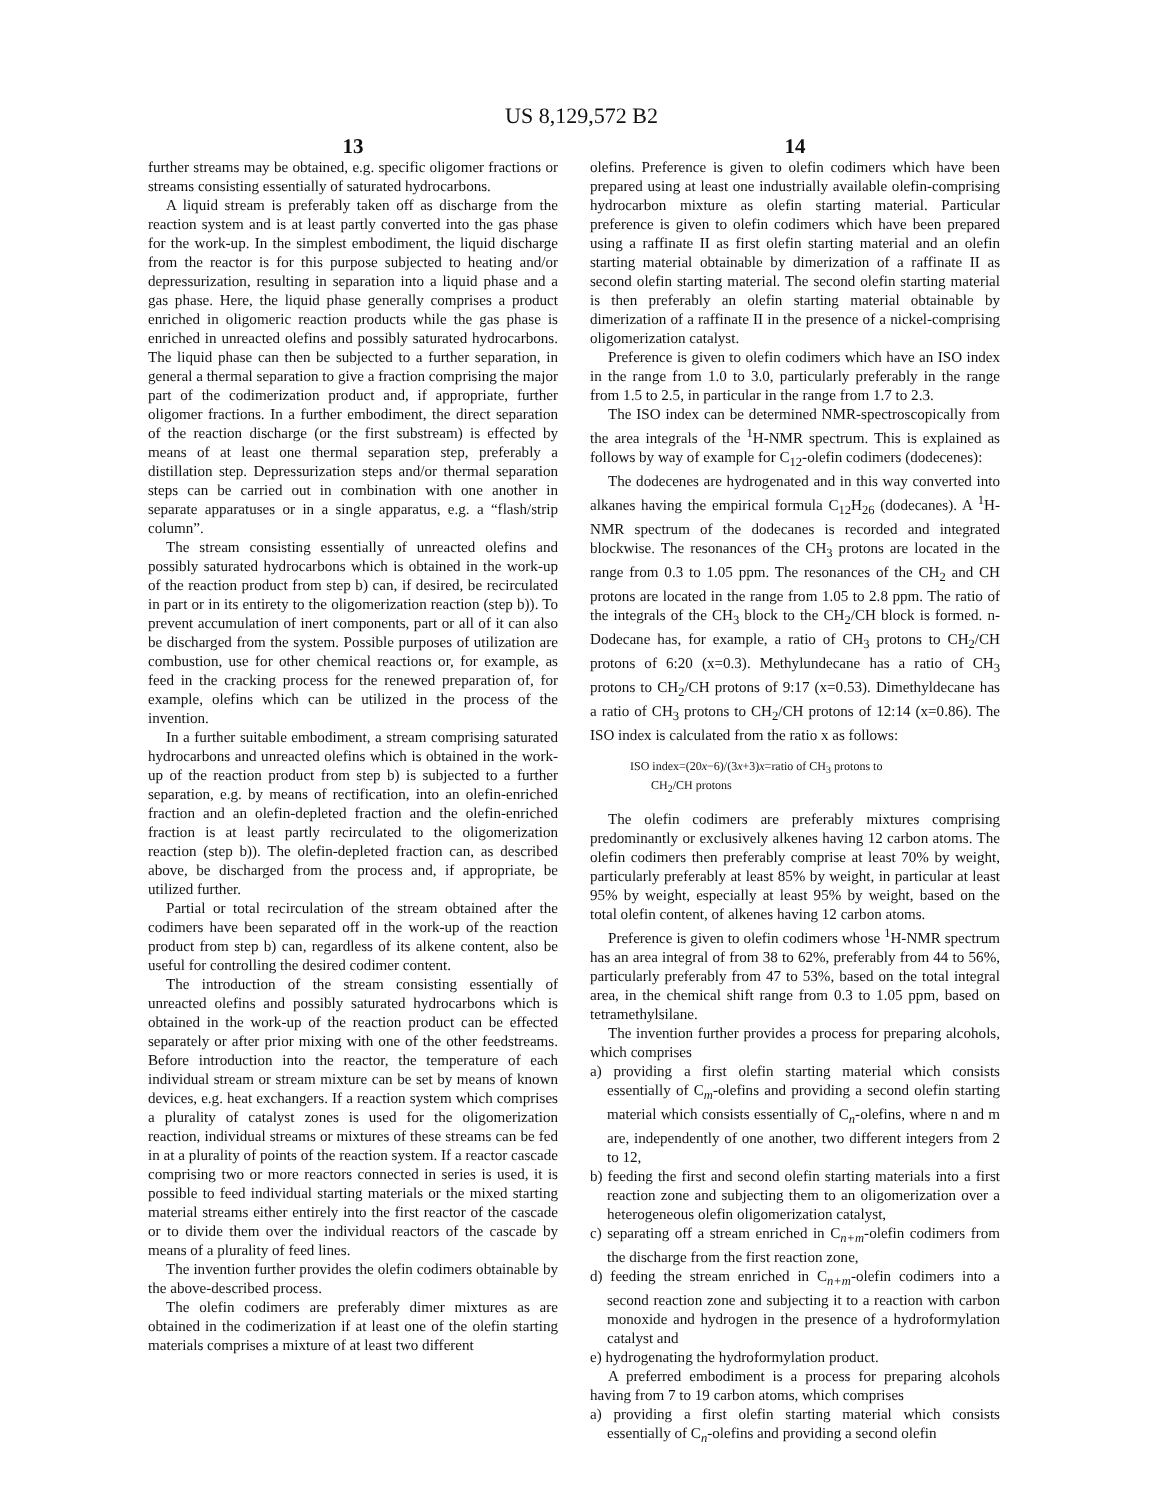US 8,129,572 B2
13
further streams may be obtained, e.g. specific oligomer fractions or streams consisting essentially of saturated hydrocarbons.
A liquid stream is preferably taken off as discharge from the reaction system and is at least partly converted into the gas phase for the work-up. In the simplest embodiment, the liquid discharge from the reactor is for this purpose subjected to heating and/or depressurization, resulting in separation into a liquid phase and a gas phase. Here, the liquid phase generally comprises a product enriched in oligomeric reaction products while the gas phase is enriched in unreacted olefins and possibly saturated hydrocarbons. The liquid phase can then be subjected to a further separation, in general a thermal separation to give a fraction comprising the major part of the codimerization product and, if appropriate, further oligomer fractions. In a further embodiment, the direct separation of the reaction discharge (or the first substream) is effected by means of at least one thermal separation step, preferably a distillation step. Depressurization steps and/or thermal separation steps can be carried out in combination with one another in separate apparatuses or in a single apparatus, e.g. a “flash/strip column”.
The stream consisting essentially of unreacted olefins and possibly saturated hydrocarbons which is obtained in the work-up of the reaction product from step b) can, if desired, be recirculated in part or in its entirety to the oligomerization reaction (step b)). To prevent accumulation of inert components, part or all of it can also be discharged from the system. Possible purposes of utilization are combustion, use for other chemical reactions or, for example, as feed in the cracking process for the renewed preparation of, for example, olefins which can be utilized in the process of the invention.
In a further suitable embodiment, a stream comprising saturated hydrocarbons and unreacted olefins which is obtained in the work-up of the reaction product from step b) is subjected to a further separation, e.g. by means of rectification, into an olefin-enriched fraction and an olefin-depleted fraction and the olefin-enriched fraction is at least partly recirculated to the oligomerization reaction (step b)). The olefin-depleted fraction can, as described above, be discharged from the process and, if appropriate, be utilized further.
Partial or total recirculation of the stream obtained after the codimers have been separated off in the work-up of the reaction product from step b) can, regardless of its alkene content, also be useful for controlling the desired codimer content.
The introduction of the stream consisting essentially of unreacted olefins and possibly saturated hydrocarbons which is obtained in the work-up of the reaction product can be effected separately or after prior mixing with one of the other feedstreams. Before introduction into the reactor, the temperature of each individual stream or stream mixture can be set by means of known devices, e.g. heat exchangers. If a reaction system which comprises a plurality of catalyst zones is used for the oligomerization reaction, individual streams or mixtures of these streams can be fed in at a plurality of points of the reaction system. If a reactor cascade comprising two or more reactors connected in series is used, it is possible to feed individual starting materials or the mixed starting material streams either entirely into the first reactor of the cascade or to divide them over the individual reactors of the cascade by means of a plurality of feed lines.
The invention further provides the olefin codimers obtainable by the above-described process.
The olefin codimers are preferably dimer mixtures as are obtained in the codimerization if at least one of the olefin starting materials comprises a mixture of at least two different
14
olefins. Preference is given to olefin codimers which have been prepared using at least one industrially available olefin-comprising hydrocarbon mixture as olefin starting material. Particular preference is given to olefin codimers which have been prepared using a raffinate II as first olefin starting material and an olefin starting material obtainable by dimerization of a raffinate II as second olefin starting material. The second olefin starting material is then preferably an olefin starting material obtainable by dimerization of a raffinate II in the presence of a nickel-comprising oligomerization catalyst.
Preference is given to olefin codimers which have an ISO index in the range from 1.0 to 3.0, particularly preferably in the range from 1.5 to 2.5, in particular in the range from 1.7 to 2.3.
The ISO index can be determined NMR-spectroscopically from the area integrals of the <sup>1</sup>H-NMR spectrum. This is explained as follows by way of example for C<sub>12</sub>-olefin codimers (dodecenes):
The dodecenes are hydrogenated and in this way converted into alkanes having the empirical formula C<sub>12</sub>H<sub>26</sub> (dodecanes). A <sup>1</sup>H-NMR spectrum of the dodecanes is recorded and integrated blockwise. The resonances of the CH<sub>3</sub> protons are located in the range from 0.3 to 1.05 ppm. The resonances of the CH<sub>2</sub> and CH protons are located in the range from 1.05 to 2.8 ppm. The ratio of the integrals of the CH<sub>3</sub> block to the CH<sub>2</sub>/CH block is formed. n-Dodecane has, for example, a ratio of CH<sub>3</sub> protons to CH<sub>2</sub>/CH protons of 6:20 (x=0.3). Methylundecane has a ratio of CH<sub>3</sub> protons to CH<sub>2</sub>/CH protons of 9:17 (x=0.53). Dimethyldecane has a ratio of CH<sub>3</sub> protons to CH<sub>2</sub>/CH protons of 12:14 (x=0.86). The ISO index is calculated from the ratio x as follows:
ISO index=(20x−6)/(3x+3)x=ratio of CH<sub>3</sub> protons to
CH<sub>2</sub>/CH protons
The olefin codimers are preferably mixtures comprising predominantly or exclusively alkenes having 12 carbon atoms. The olefin codimers then preferably comprise at least 70% by weight, particularly preferably at least 85% by weight, in particular at least 95% by weight, especially at least 95% by weight, based on the total olefin content, of alkenes having 12 carbon atoms.
Preference is given to olefin codimers whose <sup>1</sup>H-NMR spectrum has an area integral of from 38 to 62%, preferably from 44 to 56%, particularly preferably from 47 to 53%, based on the total integral area, in the chemical shift range from 0.3 to 1.05 ppm, based on tetramethylsilane.
The invention further provides a process for preparing alcohols, which comprises
a) providing a first olefin starting material which consists essentially of C<sub>m</sub>-olefins and providing a second olefin starting material which consists essentially of C<sub>n</sub>-olefins, where n and m are, independently of one another, two different integers from 2 to 12,
b) feeding the first and second olefin starting materials into a first reaction zone and subjecting them to an oligomerization over a heterogeneous olefin oligomerization catalyst,
c) separating off a stream enriched in C<sub>n+m</sub>-olefin codimers from the discharge from the first reaction zone,
d) feeding the stream enriched in C<sub>n+m</sub>-olefin codimers into a second reaction zone and subjecting it to a reaction with carbon monoxide and hydrogen in the presence of a hydroformylation catalyst and
e) hydrogenating the hydroformylation product.
A preferred embodiment is a process for preparing alcohols having from 7 to 19 carbon atoms, which comprises
a) providing a first olefin starting material which consists essentially of C<sub>n</sub>-olefins and providing a second olefin